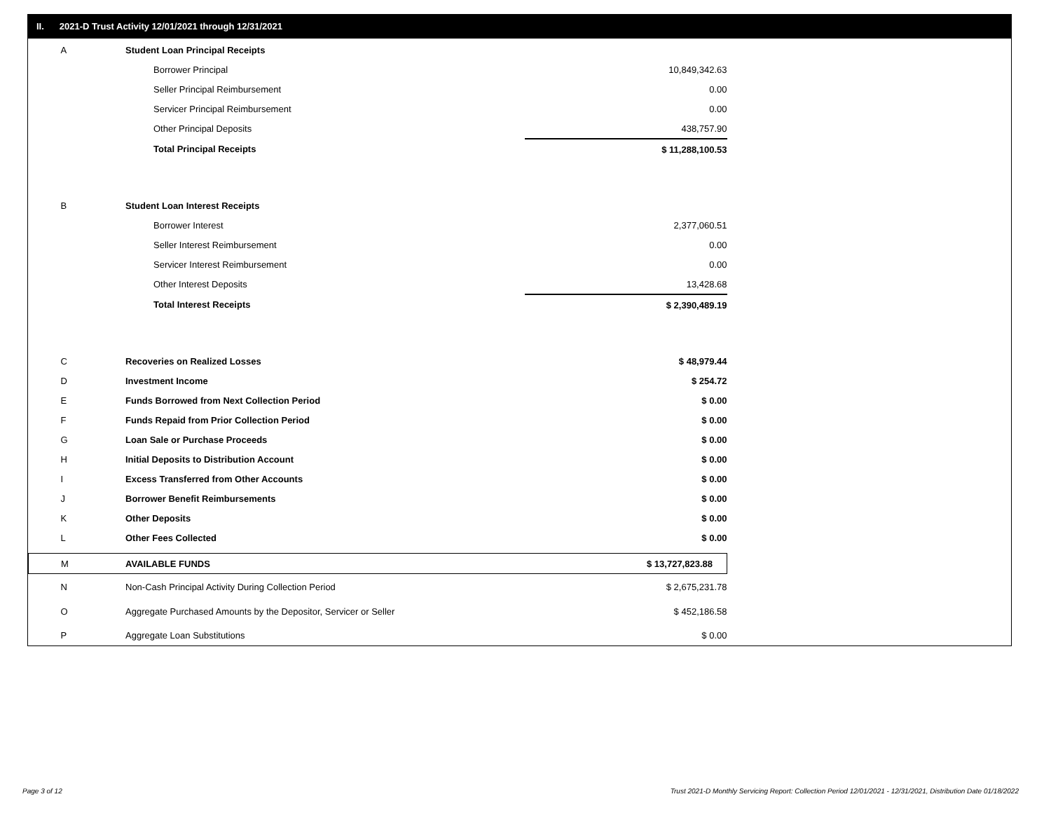II. 2021-D Trust Activity 12/01/2021 through 12/31/2021
| A | Student Loan Principal Receipts | |
| | Borrower Principal | 10,849,342.63 |
| | Seller Principal Reimbursement | 0.00 |
| | Servicer Principal Reimbursement | 0.00 |
| | Other Principal Deposits | 438,757.90 |
| | Total Principal Receipts | $ 11,288,100.53 |
| B | Student Loan Interest Receipts | |
| | Borrower Interest | 2,377,060.51 |
| | Seller Interest Reimbursement | 0.00 |
| | Servicer Interest Reimbursement | 0.00 |
| | Other Interest Deposits | 13,428.68 |
| | Total Interest Receipts | $ 2,390,489.19 |
| C | Recoveries on Realized Losses | $ 48,979.44 |
| D | Investment Income | $ 254.72 |
| E | Funds Borrowed from Next Collection Period | $ 0.00 |
| F | Funds Repaid from Prior Collection Period | $ 0.00 |
| G | Loan Sale or Purchase Proceeds | $ 0.00 |
| H | Initial Deposits to Distribution Account | $ 0.00 |
| I | Excess Transferred from Other Accounts | $ 0.00 |
| J | Borrower Benefit Reimbursements | $ 0.00 |
| K | Other Deposits | $ 0.00 |
| L | Other Fees Collected | $ 0.00 |
| M | AVAILABLE FUNDS | $ 13,727,823.88 |
| N | Non-Cash Principal Activity During Collection Period | $ 2,675,231.78 |
| O | Aggregate Purchased Amounts by the Depositor, Servicer or Seller | $ 452,186.58 |
| P | Aggregate Loan Substitutions | $ 0.00 |
Page 3 of 12
Trust 2021-D Monthly Servicing Report: Collection Period 12/01/2021 - 12/31/2021, Distribution Date 01/18/2022